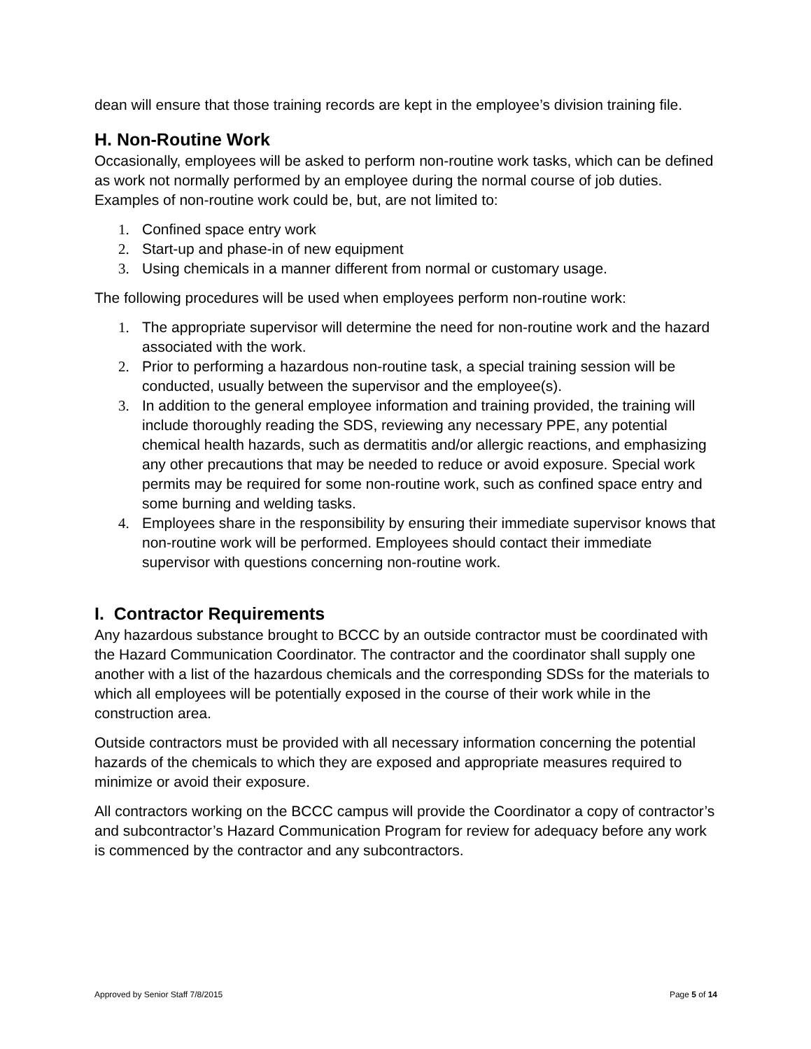dean will ensure that those training records are kept in the employee’s division training file.
H. Non-Routine Work
Occasionally, employees will be asked to perform non-routine work tasks, which can be defined as work not normally performed by an employee during the normal course of job duties. Examples of non-routine work could be, but, are not limited to:
1. Confined space entry work
2. Start-up and phase-in of new equipment
3. Using chemicals in a manner different from normal or customary usage.
The following procedures will be used when employees perform non-routine work:
1. The appropriate supervisor will determine the need for non-routine work and the hazard associated with the work.
2. Prior to performing a hazardous non-routine task, a special training session will be conducted, usually between the supervisor and the employee(s).
3. In addition to the general employee information and training provided, the training will include thoroughly reading the SDS, reviewing any necessary PPE, any potential chemical health hazards, such as dermatitis and/or allergic reactions, and emphasizing any other precautions that may be needed to reduce or avoid exposure. Special work permits may be required for some non-routine work, such as confined space entry and some burning and welding tasks.
4. Employees share in the responsibility by ensuring their immediate supervisor knows that non-routine work will be performed. Employees should contact their immediate supervisor with questions concerning non-routine work.
I. Contractor Requirements
Any hazardous substance brought to BCCC by an outside contractor must be coordinated with the Hazard Communication Coordinator. The contractor and the coordinator shall supply one another with a list of the hazardous chemicals and the corresponding SDSs for the materials to which all employees will be potentially exposed in the course of their work while in the construction area.
Outside contractors must be provided with all necessary information concerning the potential hazards of the chemicals to which they are exposed and appropriate measures required to minimize or avoid their exposure.
All contractors working on the BCCC campus will provide the Coordinator a copy of contractor’s and subcontractor’s Hazard Communication Program for review for adequacy before any work is commenced by the contractor and any subcontractors.
Approved by Senior Staff 7/8/2015 Page 5 of 14